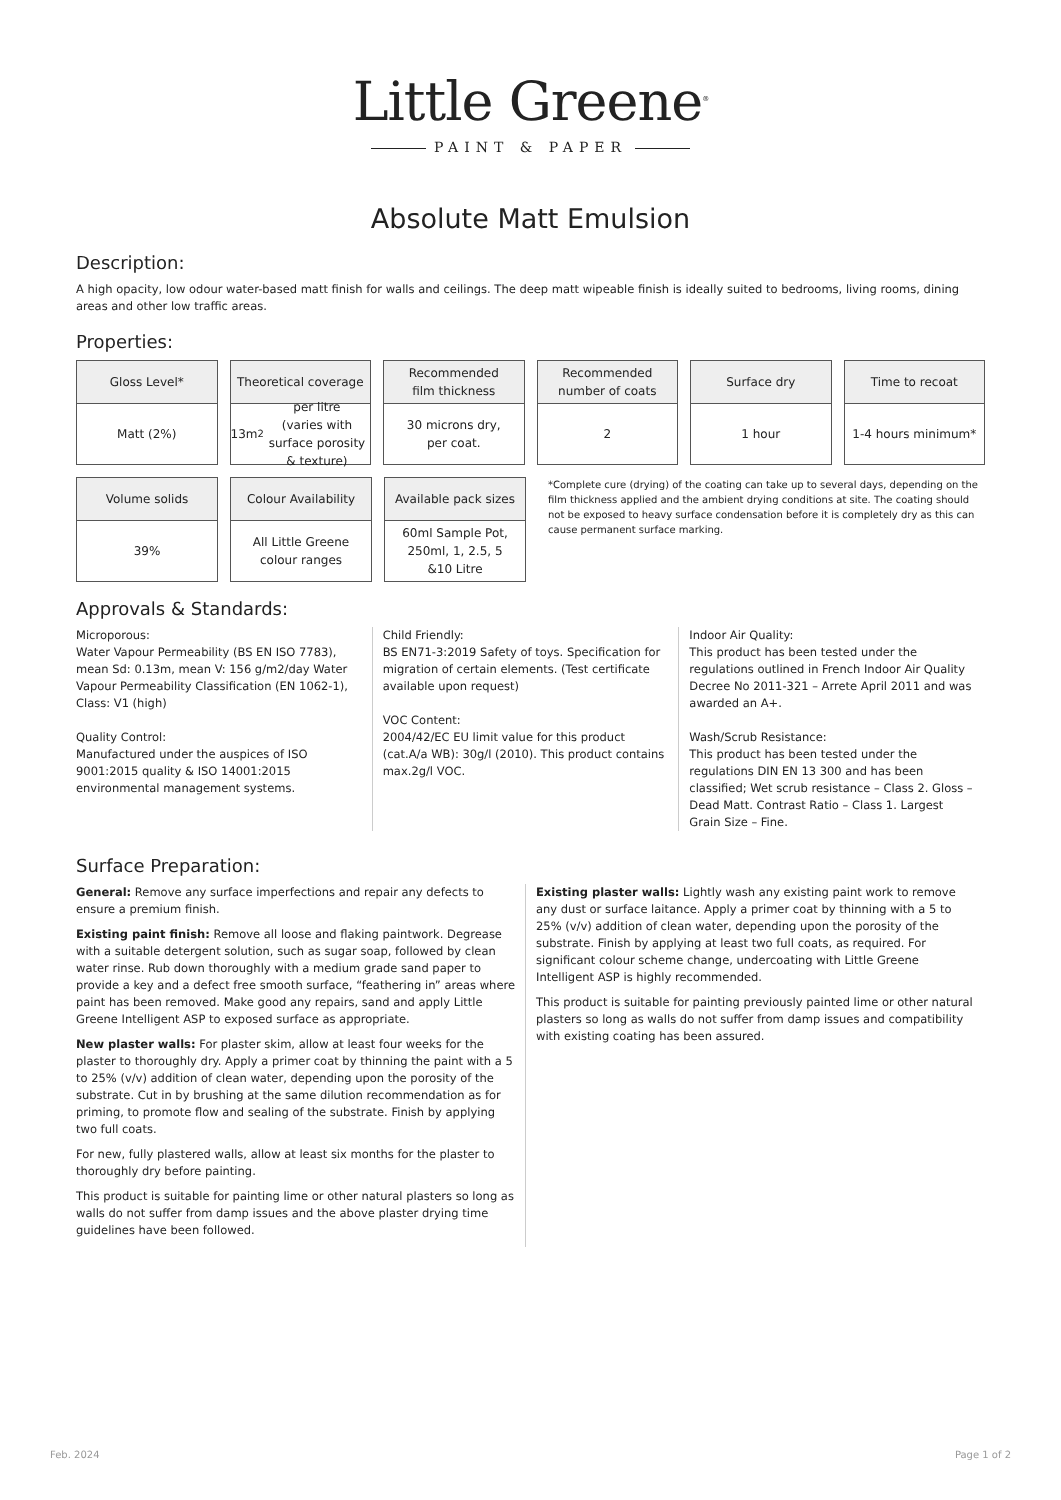Little Greene<sup>®</sup>
PAINT & PAPER
Absolute Matt Emulsion
Description:
A high opacity, low odour water-based matt finish for walls and ceilings. The deep matt wipeable finish is ideally suited to bedrooms, living rooms, dining areas and other low traffic areas.
Properties:
Gloss Level*
Matt (2%)
Theoretical coverage
13m<sup>2</sup> per litre
(varies with surface porosity & texture)
Recommended
film thickness
30 microns dry,
per coat.
Recommended
number of coats
2
Surface dry
1 hour
Time to recoat
1-4 hours minimum*
Volume solids
39%
Colour Availability
All Little Greene
colour ranges
Available pack sizes
60ml Sample Pot,
250ml, 1, 2.5, 5
&10 Litre
*Complete cure (drying) of the coating can take up to several days, depending on the film thickness applied and the ambient drying conditions at site. The coating should not be exposed to heavy surface condensation before it is completely dry as this can cause permanent surface marking.
Approvals & Standards:
Microporous:
Water Vapour Permeability (BS EN ISO 7783), mean Sd: 0.13m, mean V: 156 g/m2/day Water Vapour Permeability Classification (EN 1062-1), Class: V1 (high)
Quality Control:
Manufactured under the auspices of ISO 9001:2015 quality & ISO 14001:2015 environmental management systems.
Child Friendly:
BS EN71-3:2019 Safety of toys. Specification for migration of certain elements. (Test certificate available upon request)
VOC Content:
2004/42/EC EU limit value for this product (cat.A/a WB): 30g/l (2010). This product contains max.2g/l VOC.
Indoor Air Quality:
This product has been tested under the regulations outlined in French Indoor Air Quality Decree No 2011-321 – Arrete April 2011 and was awarded an A+.
Wash/Scrub Resistance:
This product has been tested under the regulations DIN EN 13 300 and has been classified; Wet scrub resistance – Class 2. Gloss – Dead Matt. Contrast Ratio – Class 1. Largest Grain Size – Fine.
Surface Preparation:
General: Remove any surface imperfections and repair any defects to ensure a premium finish.
Existing paint finish: Remove all loose and flaking paintwork. Degrease with a suitable detergent solution, such as sugar soap, followed by clean water rinse. Rub down thoroughly with a medium grade sand paper to provide a key and a defect free smooth surface, “feathering in” areas where paint has been removed. Make good any repairs, sand and apply Little Greene Intelligent ASP to exposed surface as appropriate.
New plaster walls: For plaster skim, allow at least four weeks for the plaster to thoroughly dry. Apply a primer coat by thinning the paint with a 5 to 25% (v/v) addition of clean water, depending upon the porosity of the substrate. Cut in by brushing at the same dilution recommendation as for priming, to promote flow and sealing of the substrate. Finish by applying two full coats.
For new, fully plastered walls, allow at least six months for the plaster to thoroughly dry before painting.
This product is suitable for painting lime or other natural plasters so long as walls do not suffer from damp issues and the above plaster drying time guidelines have been followed.
Existing plaster walls: Lightly wash any existing paint work to remove any dust or surface laitance. Apply a primer coat by thinning with a 5 to 25% (v/v) addition of clean water, depending upon the porosity of the substrate. Finish by applying at least two full coats, as required. For significant colour scheme change, undercoating with Little Greene Intelligent ASP is highly recommended.
This product is suitable for painting previously painted lime or other natural plasters so long as walls do not suffer from damp issues and compatibility with existing coating has been assured.
Feb. 2024 Page 1 of 2